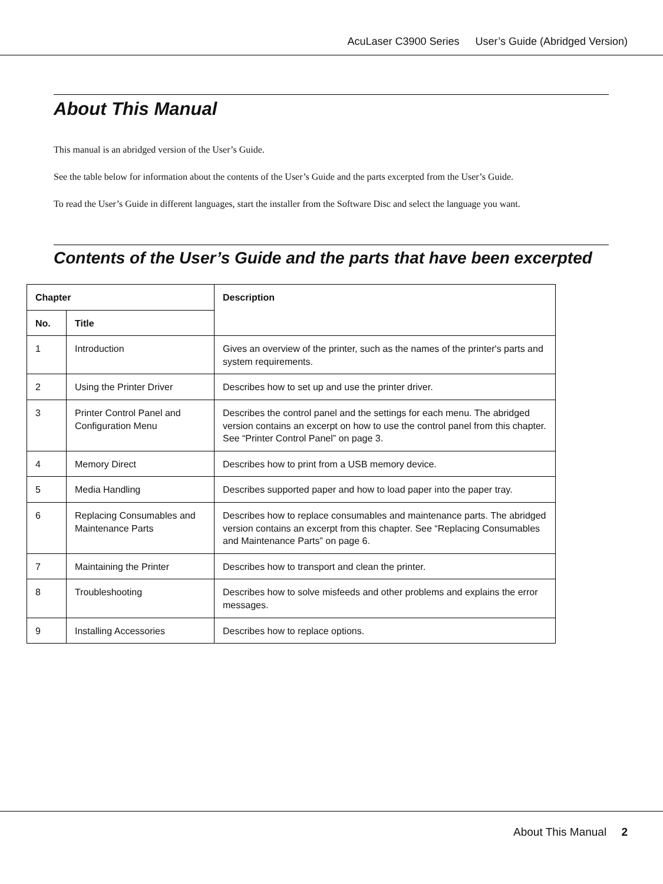AcuLaser C3900 Series User’s Guide (Abridged Version)
About This Manual
This manual is an abridged version of the User’s Guide.
See the table below for information about the contents of the User’s Guide and the parts excerpted from the User’s Guide.
To read the User’s Guide in different languages, start the installer from the Software Disc and select the language you want.
Contents of the User’s Guide and the parts that have been excerpted
| Chapter | | Description |
| --- | --- | --- |
| No. | Title | |
| 1 | Introduction | Gives an overview of the printer, such as the names of the printer's parts and system requirements. |
| 2 | Using the Printer Driver | Describes how to set up and use the printer driver. |
| 3 | Printer Control Panel and Configuration Menu | Describes the control panel and the settings for each menu. The abridged version contains an excerpt on how to use the control panel from this chapter. See “Printer Control Panel” on page 3. |
| 4 | Memory Direct | Describes how to print from a USB memory device. |
| 5 | Media Handling | Describes supported paper and how to load paper into the paper tray. |
| 6 | Replacing Consumables and Maintenance Parts | Describes how to replace consumables and maintenance parts. The abridged version contains an excerpt from this chapter. See “Replacing Consumables and Maintenance Parts” on page 6. |
| 7 | Maintaining the Printer | Describes how to transport and clean the printer. |
| 8 | Troubleshooting | Describes how to solve misfeeds and other problems and explains the error messages. |
| 9 | Installing Accessories | Describes how to replace options. |
About This Manual 2